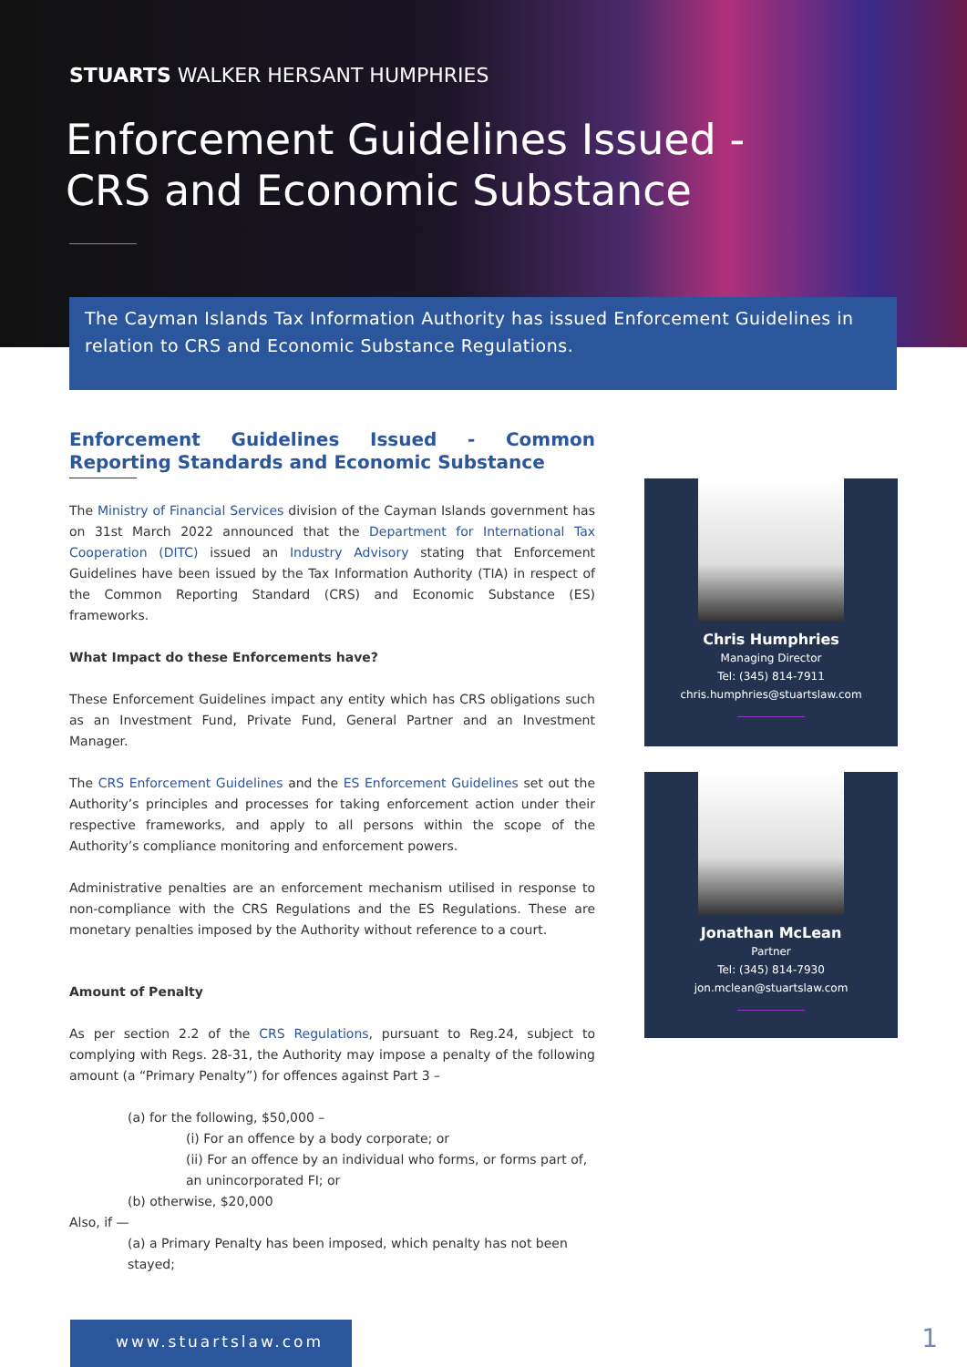STUARTS WALKER HERSANT HUMPHRIES
Enforcement Guidelines Issued -
CRS and Economic Substance
The Cayman Islands Tax Information Authority has issued Enforcement Guidelines in relation to CRS and Economic Substance Regulations.
Enforcement Guidelines Issued - Common Reporting Standards and Economic Substance
The Ministry of Financial Services division of the Cayman Islands government has on 31st March 2022 announced that the Department for International Tax Cooperation (DITC) issued an Industry Advisory stating that Enforcement Guidelines have been issued by the Tax Information Authority (TIA) in respect of the Common Reporting Standard (CRS) and Economic Substance (ES) frameworks.
What Impact do these Enforcements have?
These Enforcement Guidelines impact any entity which has CRS obligations such as an Investment Fund, Private Fund, General Partner and an Investment Manager.
The CRS Enforcement Guidelines and the ES Enforcement Guidelines set out the Authority’s principles and processes for taking enforcement action under their respective frameworks, and apply to all persons within the scope of the Authority’s compliance monitoring and enforcement powers.
Administrative penalties are an enforcement mechanism utilised in response to non-compliance with the CRS Regulations and the ES Regulations. These are monetary penalties imposed by the Authority without reference to a court.
Amount of Penalty
As per section 2.2 of the CRS Regulations, pursuant to Reg.24, subject to complying with Regs. 28-31, the Authority may impose a penalty of the following amount (a “Primary Penalty”) for offences against Part 3 –
(a) for the following, $50,000 –
(i) For an offence by a body corporate; or
(ii) For an offence by an individual who forms, or forms part of, an unincorporated FI; or
(b) otherwise, $20,000
Also, if —
(a) a Primary Penalty has been imposed, which penalty has not been stayed;
Chris Humphries
Managing Director
Tel: (345) 814-7911
chris.humphries@stuartslaw.com
Jonathan McLean
Partner
Tel: (345) 814-7930
jon.mclean@stuartslaw.com
www.stuartslaw.com 1